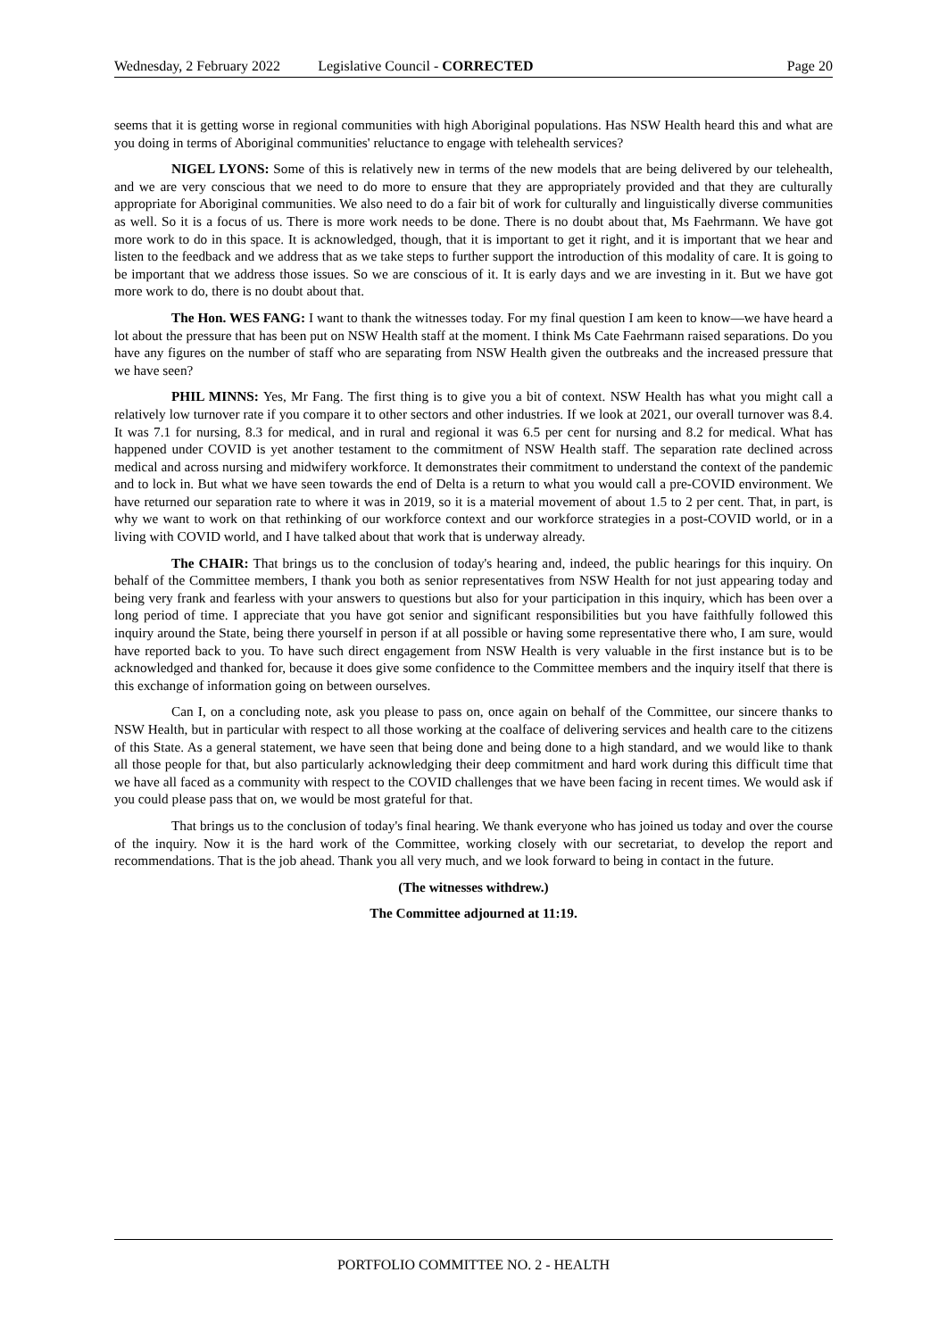Wednesday, 2 February 2022 Legislative Council - CORRECTED Page 20
seems that it is getting worse in regional communities with high Aboriginal populations. Has NSW Health heard this and what are you doing in terms of Aboriginal communities' reluctance to engage with telehealth services?
NIGEL LYONS: Some of this is relatively new in terms of the new models that are being delivered by our telehealth, and we are very conscious that we need to do more to ensure that they are appropriately provided and that they are culturally appropriate for Aboriginal communities. We also need to do a fair bit of work for culturally and linguistically diverse communities as well. So it is a focus of us. There is more work needs to be done. There is no doubt about that, Ms Faehrmann. We have got more work to do in this space. It is acknowledged, though, that it is important to get it right, and it is important that we hear and listen to the feedback and we address that as we take steps to further support the introduction of this modality of care. It is going to be important that we address those issues. So we are conscious of it. It is early days and we are investing in it. But we have got more work to do, there is no doubt about that.
The Hon. WES FANG: I want to thank the witnesses today. For my final question I am keen to know—we have heard a lot about the pressure that has been put on NSW Health staff at the moment. I think Ms Cate Faehrmann raised separations. Do you have any figures on the number of staff who are separating from NSW Health given the outbreaks and the increased pressure that we have seen?
PHIL MINNS: Yes, Mr Fang. The first thing is to give you a bit of context. NSW Health has what you might call a relatively low turnover rate if you compare it to other sectors and other industries. If we look at 2021, our overall turnover was 8.4. It was 7.1 for nursing, 8.3 for medical, and in rural and regional it was 6.5 per cent for nursing and 8.2 for medical. What has happened under COVID is yet another testament to the commitment of NSW Health staff. The separation rate declined across medical and across nursing and midwifery workforce. It demonstrates their commitment to understand the context of the pandemic and to lock in. But what we have seen towards the end of Delta is a return to what you would call a pre-COVID environment. We have returned our separation rate to where it was in 2019, so it is a material movement of about 1.5 to 2 per cent. That, in part, is why we want to work on that rethinking of our workforce context and our workforce strategies in a post-COVID world, or in a living with COVID world, and I have talked about that work that is underway already.
The CHAIR: That brings us to the conclusion of today's hearing and, indeed, the public hearings for this inquiry. On behalf of the Committee members, I thank you both as senior representatives from NSW Health for not just appearing today and being very frank and fearless with your answers to questions but also for your participation in this inquiry, which has been over a long period of time. I appreciate that you have got senior and significant responsibilities but you have faithfully followed this inquiry around the State, being there yourself in person if at all possible or having some representative there who, I am sure, would have reported back to you. To have such direct engagement from NSW Health is very valuable in the first instance but is to be acknowledged and thanked for, because it does give some confidence to the Committee members and the inquiry itself that there is this exchange of information going on between ourselves.
Can I, on a concluding note, ask you please to pass on, once again on behalf of the Committee, our sincere thanks to NSW Health, but in particular with respect to all those working at the coalface of delivering services and health care to the citizens of this State. As a general statement, we have seen that being done and being done to a high standard, and we would like to thank all those people for that, but also particularly acknowledging their deep commitment and hard work during this difficult time that we have all faced as a community with respect to the COVID challenges that we have been facing in recent times. We would ask if you could please pass that on, we would be most grateful for that.
That brings us to the conclusion of today's final hearing. We thank everyone who has joined us today and over the course of the inquiry. Now it is the hard work of the Committee, working closely with our secretariat, to develop the report and recommendations. That is the job ahead. Thank you all very much, and we look forward to being in contact in the future.
(The witnesses withdrew.)
The Committee adjourned at 11:19.
PORTFOLIO COMMITTEE NO. 2 - HEALTH